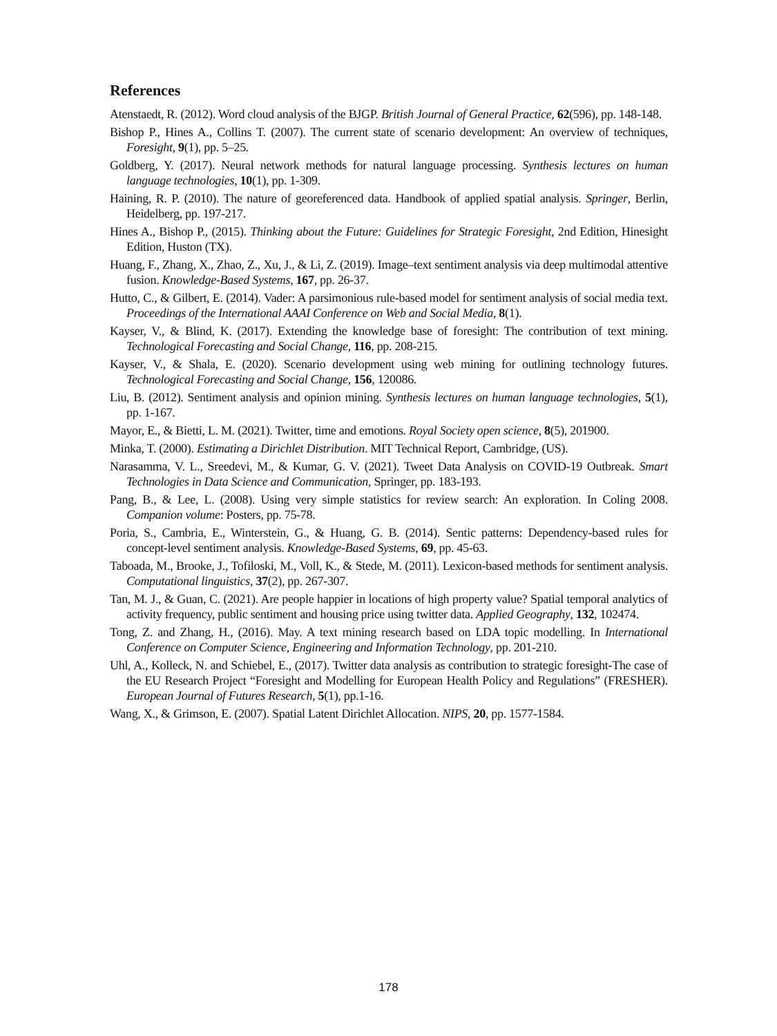References
Atenstaedt, R. (2012). Word cloud analysis of the BJGP. British Journal of General Practice, 62(596), pp. 148-148.
Bishop P., Hines A., Collins T. (2007). The current state of scenario development: An overview of techniques, Foresight, 9(1), pp. 5–25.
Goldberg, Y. (2017). Neural network methods for natural language processing. Synthesis lectures on human language technologies, 10(1), pp. 1-309.
Haining, R. P. (2010). The nature of georeferenced data. Handbook of applied spatial analysis. Springer, Berlin, Heidelberg, pp. 197-217.
Hines A., Bishop P., (2015). Thinking about the Future: Guidelines for Strategic Foresight, 2nd Edition, Hinesight Edition, Huston (TX).
Huang, F., Zhang, X., Zhao, Z., Xu, J., & Li, Z. (2019). Image–text sentiment analysis via deep multimodal attentive fusion. Knowledge-Based Systems, 167, pp. 26-37.
Hutto, C., & Gilbert, E. (2014). Vader: A parsimonious rule-based model for sentiment analysis of social media text. Proceedings of the International AAAI Conference on Web and Social Media, 8(1).
Kayser, V., & Blind, K. (2017). Extending the knowledge base of foresight: The contribution of text mining. Technological Forecasting and Social Change, 116, pp. 208-215.
Kayser, V., & Shala, E. (2020). Scenario development using web mining for outlining technology futures. Technological Forecasting and Social Change, 156, 120086.
Liu, B. (2012). Sentiment analysis and opinion mining. Synthesis lectures on human language technologies, 5(1), pp. 1-167.
Mayor, E., & Bietti, L. M. (2021). Twitter, time and emotions. Royal Society open science, 8(5), 201900.
Minka, T. (2000). Estimating a Dirichlet Distribution. MIT Technical Report, Cambridge, (US).
Narasamma, V. L., Sreedevi, M., & Kumar, G. V. (2021). Tweet Data Analysis on COVID-19 Outbreak. Smart Technologies in Data Science and Communication, Springer, pp. 183-193.
Pang, B., & Lee, L. (2008). Using very simple statistics for review search: An exploration. In Coling 2008. Companion volume: Posters, pp. 75-78.
Poria, S., Cambria, E., Winterstein, G., & Huang, G. B. (2014). Sentic patterns: Dependency-based rules for concept-level sentiment analysis. Knowledge-Based Systems, 69, pp. 45-63.
Taboada, M., Brooke, J., Tofiloski, M., Voll, K., & Stede, M. (2011). Lexicon-based methods for sentiment analysis. Computational linguistics, 37(2), pp. 267-307.
Tan, M. J., & Guan, C. (2021). Are people happier in locations of high property value? Spatial temporal analytics of activity frequency, public sentiment and housing price using twitter data. Applied Geography, 132, 102474.
Tong, Z. and Zhang, H., (2016). May. A text mining research based on LDA topic modelling. In International Conference on Computer Science, Engineering and Information Technology, pp. 201-210.
Uhl, A., Kolleck, N. and Schiebel, E., (2017). Twitter data analysis as contribution to strategic foresight-The case of the EU Research Project “Foresight and Modelling for European Health Policy and Regulations” (FRESHER). European Journal of Futures Research, 5(1), pp.1-16.
Wang, X., & Grimson, E. (2007). Spatial Latent Dirichlet Allocation. NIPS, 20, pp. 1577-1584.
178